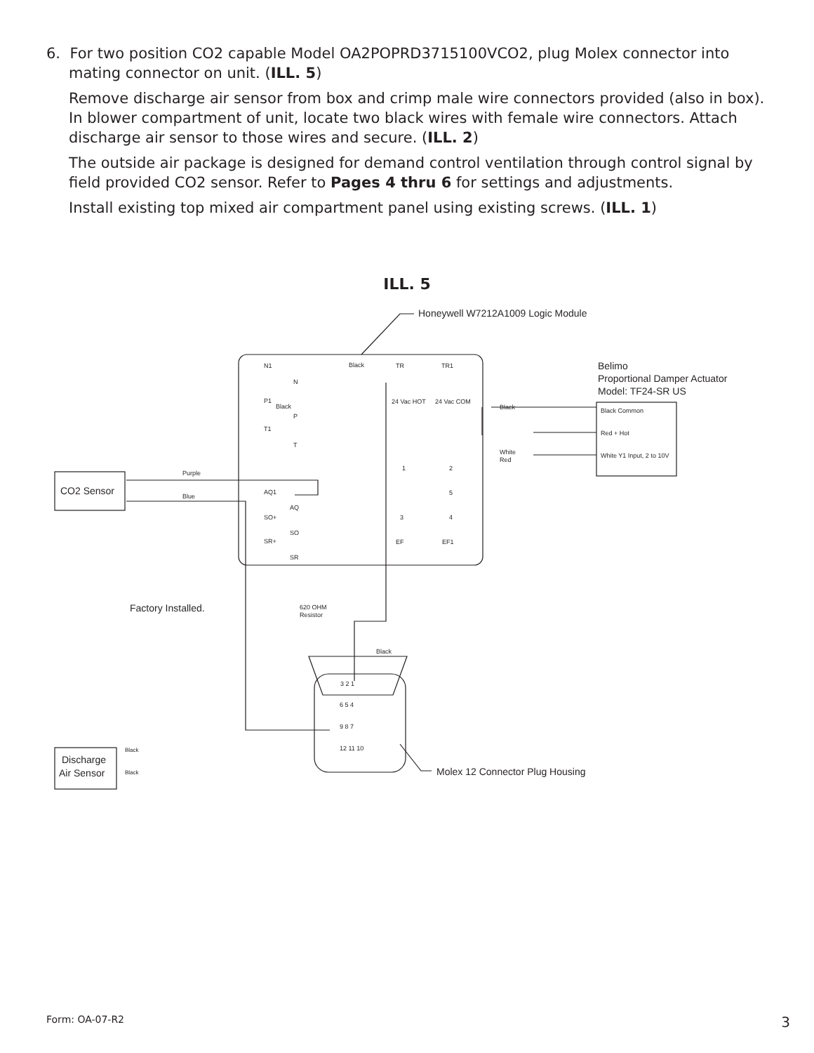6. For two position CO2 capable Model OA2POPRD3715100VCO2, plug Molex connector into mating connector on unit. (ILL. 5)
Remove discharge air sensor from box and crimp male wire connectors provided (also in box). In blower compartment of unit, locate two black wires with female wire connectors. Attach discharge air sensor to those wires and secure. (ILL. 2)
The outside air package is designed for demand control ventilation through control signal by field provided CO2 sensor. Refer to Pages 4 thru 6 for settings and adjustments.
Install existing top mixed air compartment panel using existing screws. (ILL. 1)
ILL. 5
Honeywell W7212A1009 Logic Module
Belimo
Proportional Damper Actuator
Model: TF24-SR US
Black Common
Red + Hot
White Y1 Input, 2 to 10V
CO2 Sensor
Purple
Blue
N1
N
P1
P
T1
T
AQ1
AQ
SO+
SO
SR+
SR
TR
TR1
24 Vac HOT
24 Vac COM
1
2
5
3
4
EF
EF1
Black
Black
Black
White
Red
Factory Installed.
620 OHM
Resistor
Black
3 2 1
6 5 4
9 8 7
12 11 10
Discharge
Air Sensor
Black
Black
Molex 12 Connector Plug Housing
Form: OA-07-R2 3